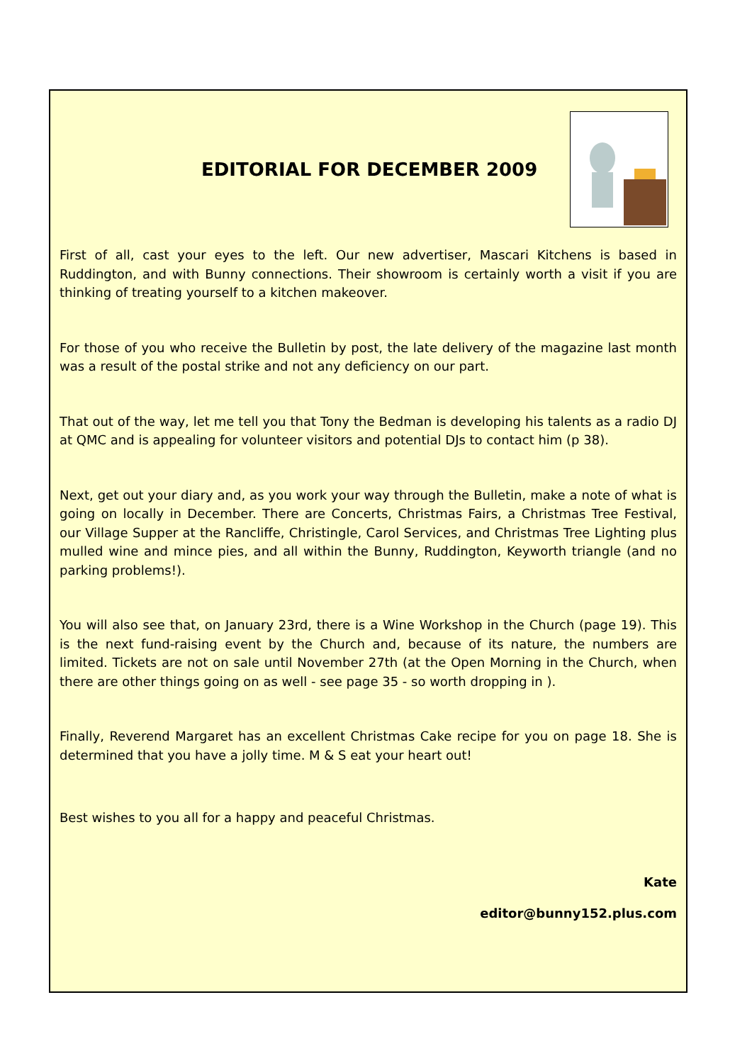EDITORIAL FOR DECEMBER 2009
First of all, cast your eyes to the left. Our new advertiser, Mascari Kitchens is based in Ruddington, and with Bunny connections. Their showroom is certainly worth a visit if you are thinking of treating yourself to a kitchen makeover.
For those of you who receive the Bulletin by post, the late delivery of the magazine last month was a result of the postal strike and not any deficiency on our part.
That out of the way, let me tell you that Tony the Bedman is developing his talents as a radio DJ at QMC and is appealing for volunteer visitors and potential DJs to contact him (p 38).
Next, get out your diary and, as you work your way through the Bulletin, make a note of what is going on locally in December. There are Concerts, Christmas Fairs, a Christmas Tree Festival, our Village Supper at the Rancliffe, Christingle, Carol Services, and Christmas Tree Lighting plus mulled wine and mince pies, and all within the Bunny, Ruddington, Keyworth triangle (and no parking problems!).
You will also see that, on January 23rd, there is a Wine Workshop in the Church (page 19). This is the next fund-raising event by the Church and, because of its nature, the numbers are limited. Tickets are not on sale until November 27th (at the Open Morning in the Church, when there are other things going on as well - see page 35 - so worth dropping in ).
Finally, Reverend Margaret has an excellent Christmas Cake recipe for you on page 18. She is determined that you have a jolly time. M & S eat your heart out!
Best wishes to you all for a happy and peaceful Christmas.
Kate
editor@bunny152.plus.com